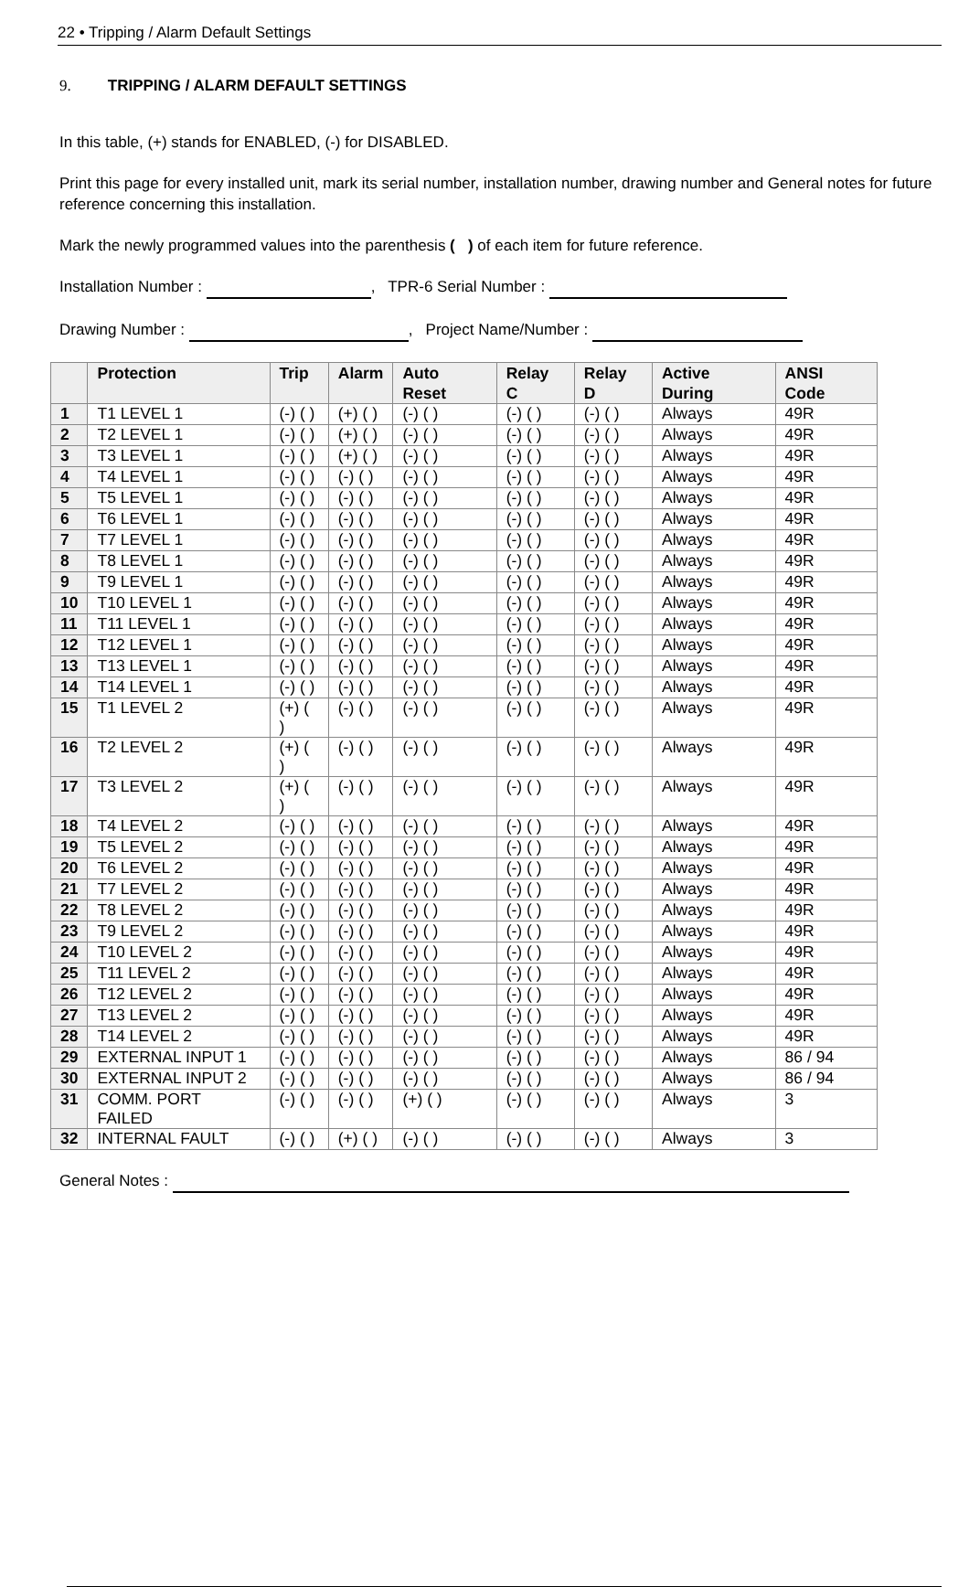22 • Tripping / Alarm Default Settings
9. TRIPPING / ALARM DEFAULT SETTINGS
In this table, (+) stands for ENABLED, (-) for DISABLED.
Print this page for every installed unit, mark its serial number, installation number, drawing number and General notes for future reference concerning this installation.
Mark the newly programmed values into the parenthesis ( ) of each item for future reference.
Installation Number : , TPR-6 Serial Number :
Drawing Number : , Project Name/Number :
| | Protection | Trip | Alarm | Auto Reset | Relay C | Relay D | Active During | ANSI Code |
| --- | --- | --- | --- | --- | --- | --- | --- | --- |
| 1 | T1 LEVEL 1 | (-) ( ) | (+) ( ) | (-) ( ) | (-) ( ) | (-) ( ) | Always | 49R |
| 2 | T2 LEVEL 1 | (-) ( ) | (+) ( ) | (-) ( ) | (-) ( ) | (-) ( ) | Always | 49R |
| 3 | T3 LEVEL 1 | (-) ( ) | (+) ( ) | (-) ( ) | (-) ( ) | (-) ( ) | Always | 49R |
| 4 | T4 LEVEL 1 | (-) ( ) | (-) ( ) | (-) ( ) | (-) ( ) | (-) ( ) | Always | 49R |
| 5 | T5 LEVEL 1 | (-) ( ) | (-) ( ) | (-) ( ) | (-) ( ) | (-) ( ) | Always | 49R |
| 6 | T6 LEVEL 1 | (-) ( ) | (-) ( ) | (-) ( ) | (-) ( ) | (-) ( ) | Always | 49R |
| 7 | T7 LEVEL 1 | (-) ( ) | (-) ( ) | (-) ( ) | (-) ( ) | (-) ( ) | Always | 49R |
| 8 | T8 LEVEL 1 | (-) ( ) | (-) ( ) | (-) ( ) | (-) ( ) | (-) ( ) | Always | 49R |
| 9 | T9 LEVEL 1 | (-) ( ) | (-) ( ) | (-) ( ) | (-) ( ) | (-) ( ) | Always | 49R |
| 10 | T10 LEVEL 1 | (-) ( ) | (-) ( ) | (-) ( ) | (-) ( ) | (-) ( ) | Always | 49R |
| 11 | T11 LEVEL 1 | (-) ( ) | (-) ( ) | (-) ( ) | (-) ( ) | (-) ( ) | Always | 49R |
| 12 | T12 LEVEL 1 | (-) ( ) | (-) ( ) | (-) ( ) | (-) ( ) | (-) ( ) | Always | 49R |
| 13 | T13 LEVEL 1 | (-) ( ) | (-) ( ) | (-) ( ) | (-) ( ) | (-) ( ) | Always | 49R |
| 14 | T14 LEVEL 1 | (-) ( ) | (-) ( ) | (-) ( ) | (-) ( ) | (-) ( ) | Always | 49R |
| 15 | T1 LEVEL 2 | (+) ( ) | (-) ( ) | (-) ( ) | (-) ( ) | (-) ( ) | Always | 49R |
| 16 | T2 LEVEL 2 | (+) ( ) | (-) ( ) | (-) ( ) | (-) ( ) | (-) ( ) | Always | 49R |
| 17 | T3 LEVEL 2 | (+) ( ) | (-) ( ) | (-) ( ) | (-) ( ) | (-) ( ) | Always | 49R |
| 18 | T4 LEVEL 2 | (-) ( ) | (-) ( ) | (-) ( ) | (-) ( ) | (-) ( ) | Always | 49R |
| 19 | T5 LEVEL 2 | (-) ( ) | (-) ( ) | (-) ( ) | (-) ( ) | (-) ( ) | Always | 49R |
| 20 | T6 LEVEL 2 | (-) ( ) | (-) ( ) | (-) ( ) | (-) ( ) | (-) ( ) | Always | 49R |
| 21 | T7 LEVEL 2 | (-) ( ) | (-) ( ) | (-) ( ) | (-) ( ) | (-) ( ) | Always | 49R |
| 22 | T8 LEVEL 2 | (-) ( ) | (-) ( ) | (-) ( ) | (-) ( ) | (-) ( ) | Always | 49R |
| 23 | T9 LEVEL 2 | (-) ( ) | (-) ( ) | (-) ( ) | (-) ( ) | (-) ( ) | Always | 49R |
| 24 | T10 LEVEL 2 | (-) ( ) | (-) ( ) | (-) ( ) | (-) ( ) | (-) ( ) | Always | 49R |
| 25 | T11 LEVEL 2 | (-) ( ) | (-) ( ) | (-) ( ) | (-) ( ) | (-) ( ) | Always | 49R |
| 26 | T12 LEVEL 2 | (-) ( ) | (-) ( ) | (-) ( ) | (-) ( ) | (-) ( ) | Always | 49R |
| 27 | T13 LEVEL 2 | (-) ( ) | (-) ( ) | (-) ( ) | (-) ( ) | (-) ( ) | Always | 49R |
| 28 | T14 LEVEL 2 | (-) ( ) | (-) ( ) | (-) ( ) | (-) ( ) | (-) ( ) | Always | 49R |
| 29 | EXTERNAL INPUT 1 | (-) ( ) | (-) ( ) | (-) ( ) | (-) ( ) | (-) ( ) | Always | 86 / 94 |
| 30 | EXTERNAL INPUT 2 | (-) ( ) | (-) ( ) | (-) ( ) | (-) ( ) | (-) ( ) | Always | 86 / 94 |
| 31 | COMM. PORT FAILED | (-) ( ) | (-) ( ) | (+) ( ) | (-) ( ) | (-) ( ) | Always | 3 |
| 32 | INTERNAL FAULT | (-) ( ) | (+) ( ) | (-) ( ) | (-) ( ) | (-) ( ) | Always | 3 |
General Notes :